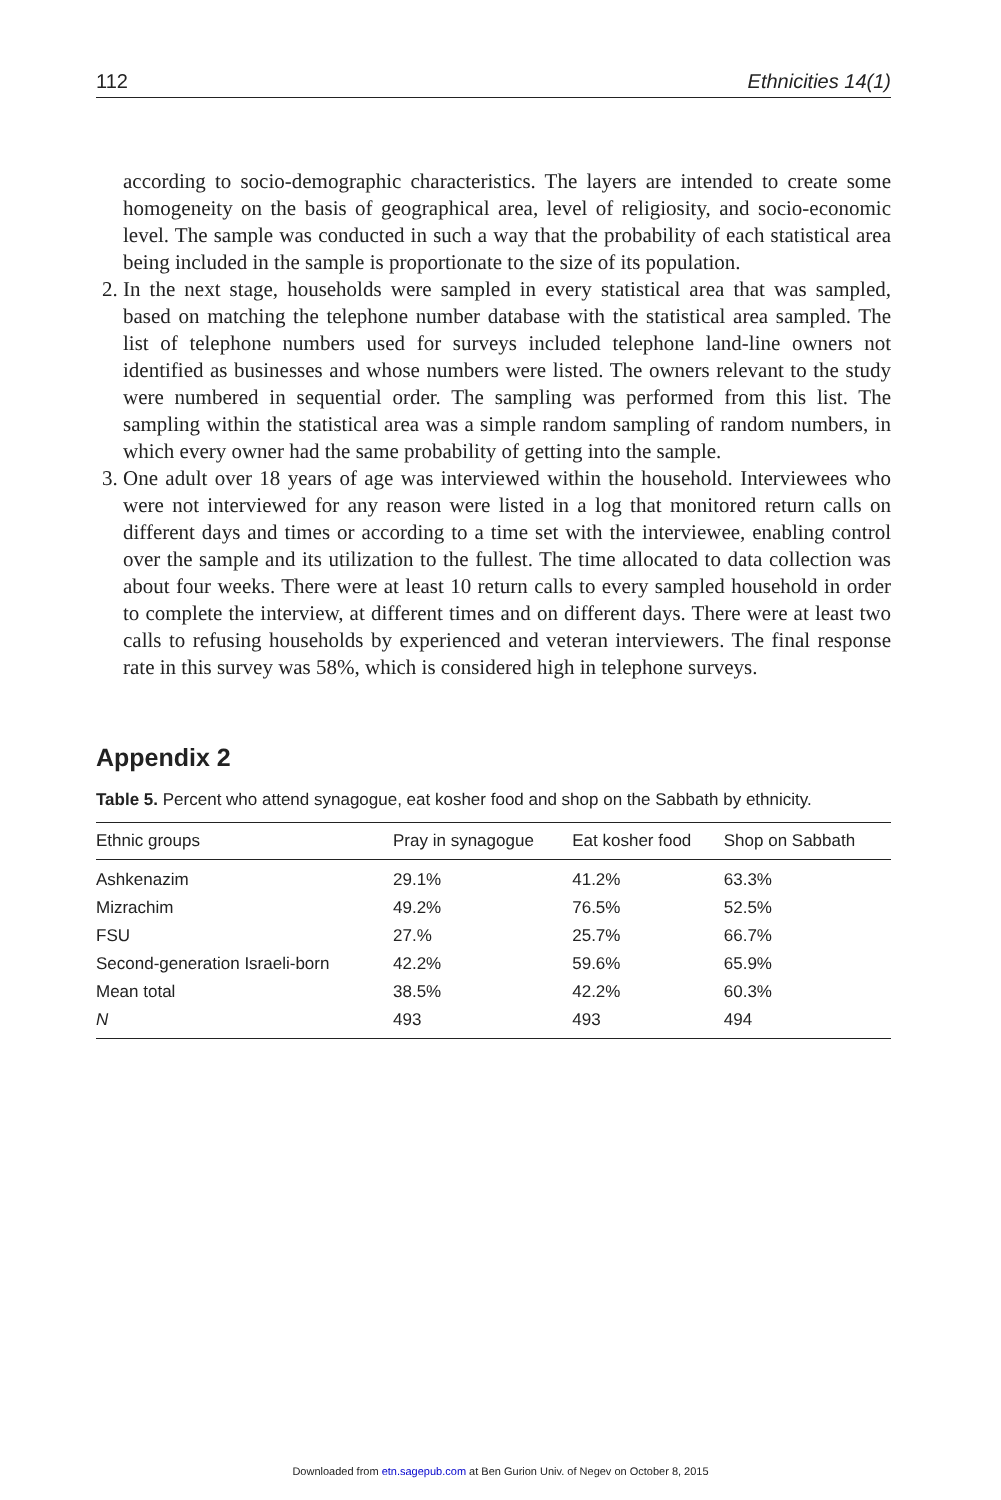112 Ethnicities 14(1)
according to socio-demographic characteristics. The layers are intended to create some homogeneity on the basis of geographical area, level of religiosity, and socio-economic level. The sample was conducted in such a way that the probability of each statistical area being included in the sample is proportionate to the size of its population.
2. In the next stage, households were sampled in every statistical area that was sampled, based on matching the telephone number database with the statistical area sampled. The list of telephone numbers used for surveys included telephone land-line owners not identified as businesses and whose numbers were listed. The owners relevant to the study were numbered in sequential order. The sampling was performed from this list. The sampling within the statistical area was a simple random sampling of random numbers, in which every owner had the same probability of getting into the sample.
3. One adult over 18 years of age was interviewed within the household. Interviewees who were not interviewed for any reason were listed in a log that monitored return calls on different days and times or according to a time set with the interviewee, enabling control over the sample and its utilization to the fullest. The time allocated to data collection was about four weeks. There were at least 10 return calls to every sampled household in order to complete the interview, at different times and on different days. There were at least two calls to refusing households by experienced and veteran interviewers. The final response rate in this survey was 58%, which is considered high in telephone surveys.
Appendix 2
Table 5. Percent who attend synagogue, eat kosher food and shop on the Sabbath by ethnicity.
| Ethnic groups | Pray in synagogue | Eat kosher food | Shop on Sabbath |
| --- | --- | --- | --- |
| Ashkenazim | 29.1% | 41.2% | 63.3% |
| Mizrachim | 49.2% | 76.5% | 52.5% |
| FSU | 27.% | 25.7% | 66.7% |
| Second-generation Israeli-born | 42.2% | 59.6% | 65.9% |
| Mean total | 38.5% | 42.2% | 60.3% |
| N | 493 | 493 | 494 |
Downloaded from etn.sagepub.com at Ben Gurion Univ. of Negev on October 8, 2015